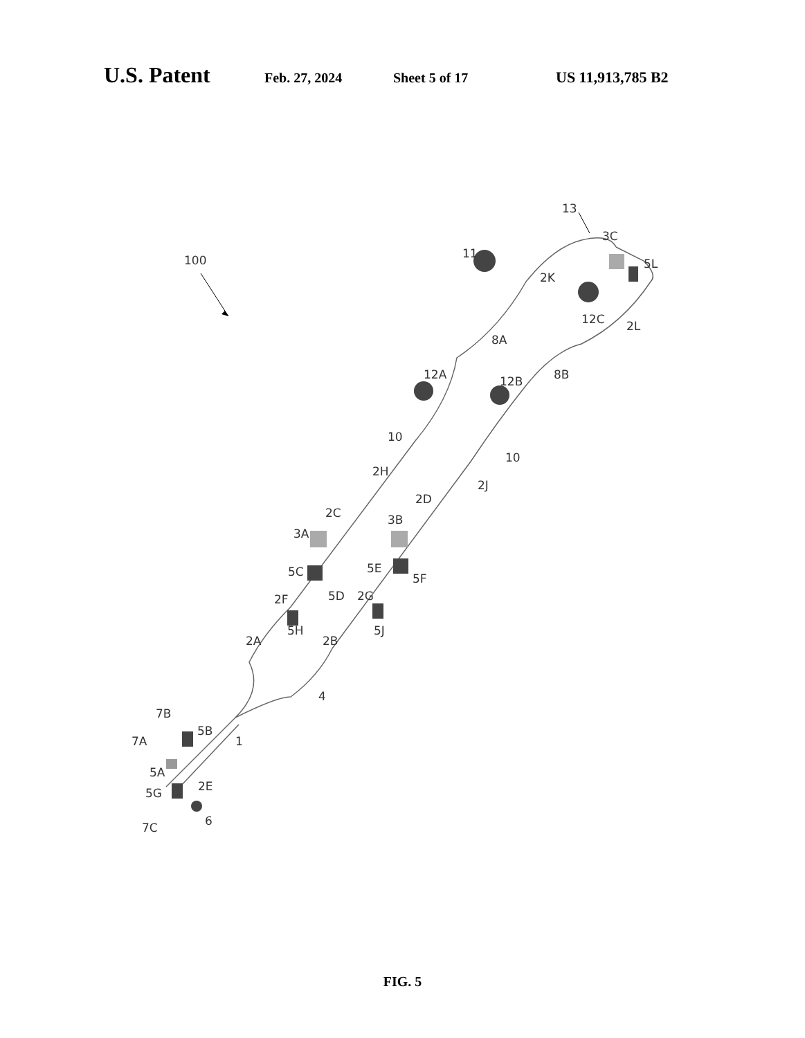U.S. Patent Feb. 27, 2024 Sheet 5 of 17 US 11,913,785 B2
100
13
11
3C
5L
2K
12C
2L
8A
8B
12A
12B
10
10
2H
2J
2D
2C
3B
3A
5C
5E
5F
5D
2F
2G
2A
5H
2B
5J
4
7B
5B
7A
1
5A
5G
2E
7C
6
FIG. 5